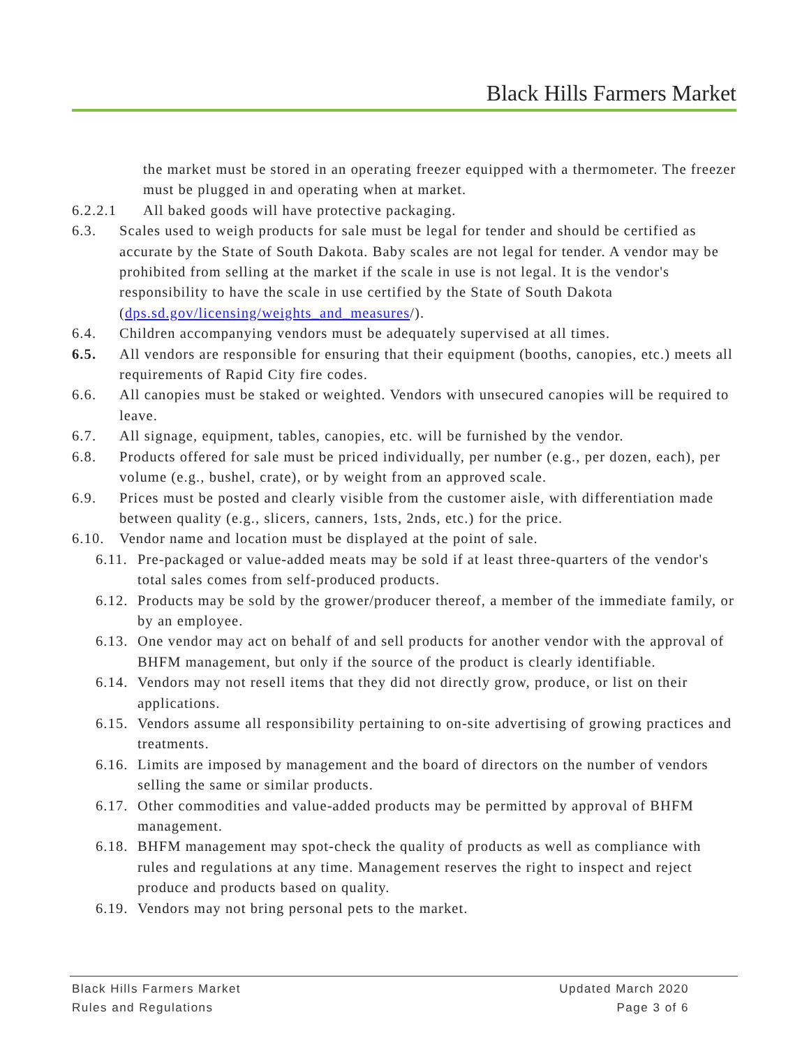Black Hills Farmers Market
the market must be stored in an operating freezer equipped with a thermometer. The freezer must be plugged in and operating when at market.
6.2.2.1 All baked goods will have protective packaging.
6.3. Scales used to weigh products for sale must be legal for tender and should be certified as accurate by the State of South Dakota. Baby scales are not legal for tender. A vendor may be prohibited from selling at the market if the scale in use is not legal. It is the vendor's responsibility to have the scale in use certified by the State of South Dakota (dps.sd.gov/licensing/weights_and_measures/).
6.4. Children accompanying vendors must be adequately supervised at all times.
6.5. All vendors are responsible for ensuring that their equipment (booths, canopies, etc.) meets all requirements of Rapid City fire codes.
6.6. All canopies must be staked or weighted. Vendors with unsecured canopies will be required to leave.
6.7. All signage, equipment, tables, canopies, etc. will be furnished by the vendor.
6.8. Products offered for sale must be priced individually, per number (e.g., per dozen, each), per volume (e.g., bushel, crate), or by weight from an approved scale.
6.9. Prices must be posted and clearly visible from the customer aisle, with differentiation made between quality (e.g., slicers, canners, 1sts, 2nds, etc.) for the price.
6.10. Vendor name and location must be displayed at the point of sale.
6.11. Pre-packaged or value-added meats may be sold if at least three-quarters of the vendor's total sales comes from self-produced products.
6.12. Products may be sold by the grower/producer thereof, a member of the immediate family, or by an employee.
6.13. One vendor may act on behalf of and sell products for another vendor with the approval of BHFM management, but only if the source of the product is clearly identifiable.
6.14. Vendors may not resell items that they did not directly grow, produce, or list on their applications.
6.15. Vendors assume all responsibility pertaining to on-site advertising of growing practices and treatments.
6.16. Limits are imposed by management and the board of directors on the number of vendors selling the same or similar products.
6.17. Other commodities and value-added products may be permitted by approval of BHFM management.
6.18. BHFM management may spot-check the quality of products as well as compliance with rules and regulations at any time. Management reserves the right to inspect and reject produce and products based on quality.
6.19. Vendors may not bring personal pets to the market.
Black Hills Farmers Market Updated March 2020
Rules and Regulations Page 3 of 6